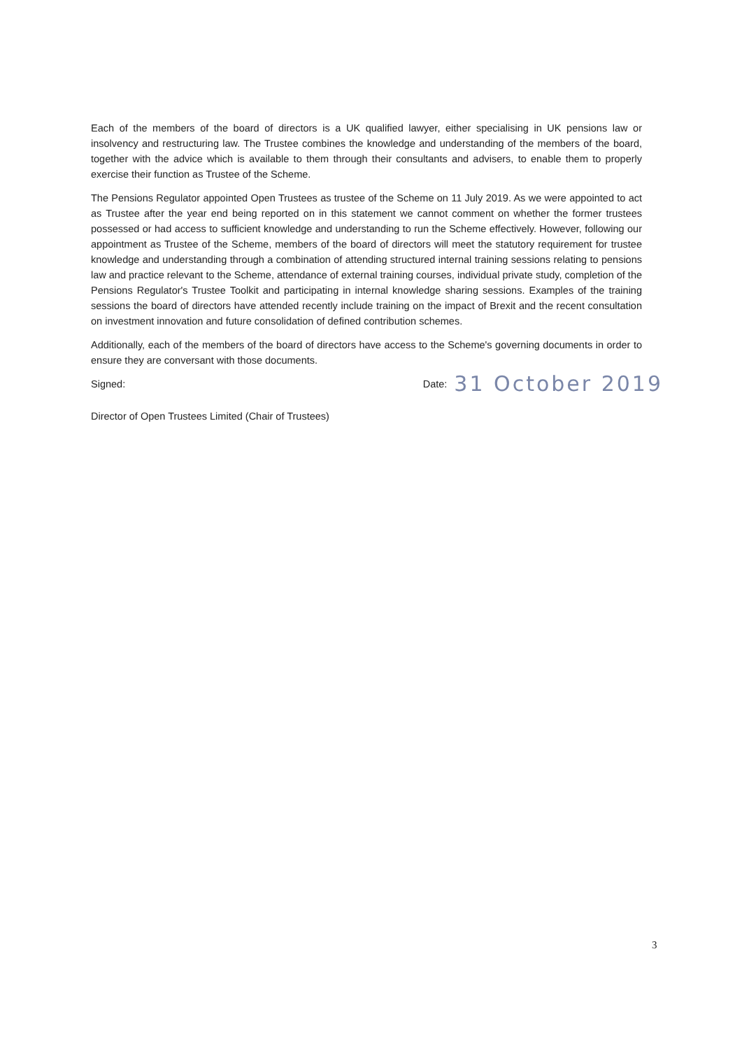Each of the members of the board of directors is a UK qualified lawyer, either specialising in UK pensions law or insolvency and restructuring law. The Trustee combines the knowledge and understanding of the members of the board, together with the advice which is available to them through their consultants and advisers, to enable them to properly exercise their function as Trustee of the Scheme.
The Pensions Regulator appointed Open Trustees as trustee of the Scheme on 11 July 2019. As we were appointed to act as Trustee after the year end being reported on in this statement we cannot comment on whether the former trustees possessed or had access to sufficient knowledge and understanding to run the Scheme effectively. However, following our appointment as Trustee of the Scheme, members of the board of directors will meet the statutory requirement for trustee knowledge and understanding through a combination of attending structured internal training sessions relating to pensions law and practice relevant to the Scheme, attendance of external training courses, individual private study, completion of the Pensions Regulator's Trustee Toolkit and participating in internal knowledge sharing sessions. Examples of the training sessions the board of directors have attended recently include training on the impact of Brexit and the recent consultation on investment innovation and future consolidation of defined contribution schemes.
Additionally, each of the members of the board of directors have access to the Scheme's governing documents in order to ensure they are conversant with those documents.
Signed: Date: 31 October 2019
Director of Open Trustees Limited (Chair of Trustees)
3